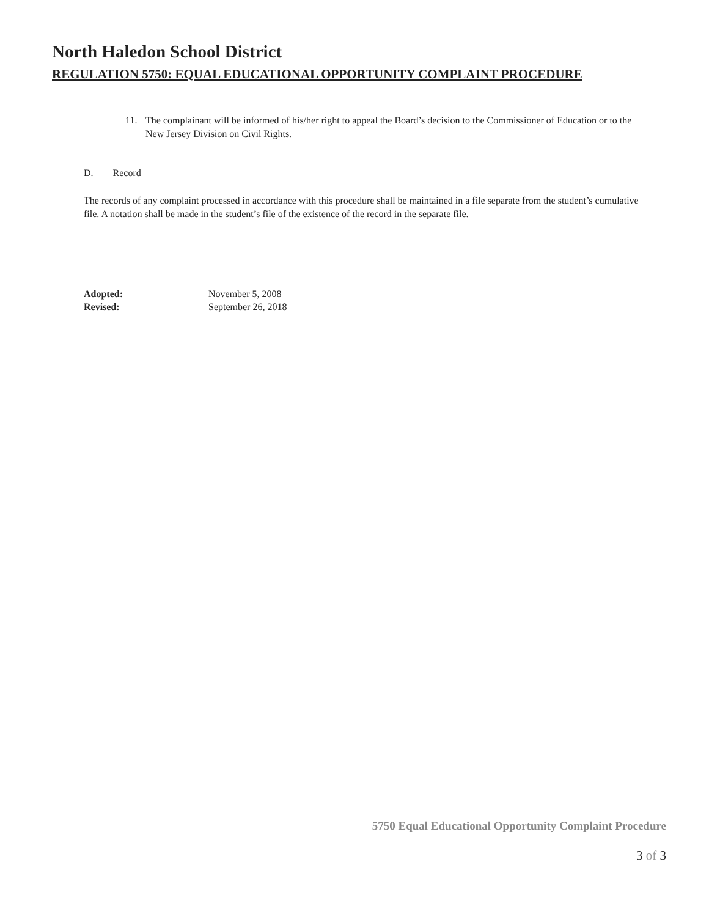North Haledon School District
REGULATION 5750: EQUAL EDUCATIONAL OPPORTUNITY COMPLAINT PROCEDURE
11. The complainant will be informed of his/her right to appeal the Board’s decision to the Commissioner of Education or to the New Jersey Division on Civil Rights.
D. Record
The records of any complaint processed in accordance with this procedure shall be maintained in a file separate from the student’s cumulative file. A notation shall be made in the student’s file of the existence of the record in the separate file.
| Adopted: | November 5, 2008 |
| Revised: | September 26, 2018 |
5750 Equal Educational Opportunity Complaint Procedure
3 of 3